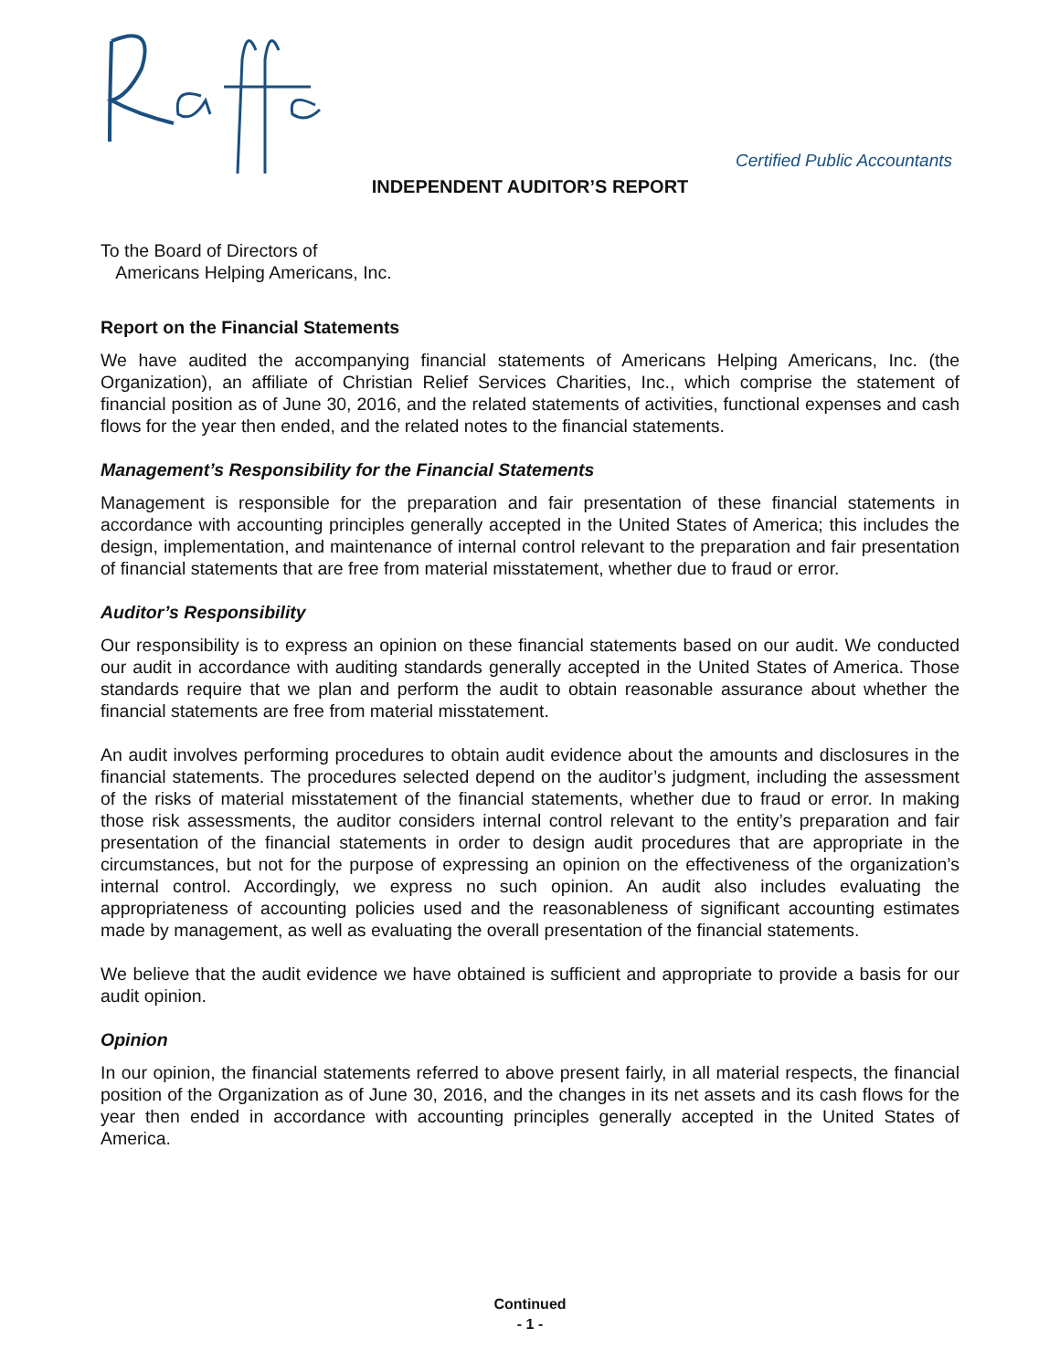Certified Public Accountants
INDEPENDENT AUDITOR’S REPORT
To the Board of Directors of
Americans Helping Americans, Inc.
Report on the Financial Statements
We have audited the accompanying financial statements of Americans Helping Americans, Inc. (the Organization), an affiliate of Christian Relief Services Charities, Inc., which comprise the statement of financial position as of June 30, 2016, and the related statements of activities, functional expenses and cash flows for the year then ended, and the related notes to the financial statements.
Management’s Responsibility for the Financial Statements
Management is responsible for the preparation and fair presentation of these financial statements in accordance with accounting principles generally accepted in the United States of America; this includes the design, implementation, and maintenance of internal control relevant to the preparation and fair presentation of financial statements that are free from material misstatement, whether due to fraud or error.
Auditor’s Responsibility
Our responsibility is to express an opinion on these financial statements based on our audit. We conducted our audit in accordance with auditing standards generally accepted in the United States of America. Those standards require that we plan and perform the audit to obtain reasonable assurance about whether the financial statements are free from material misstatement.
An audit involves performing procedures to obtain audit evidence about the amounts and disclosures in the financial statements. The procedures selected depend on the auditor’s judgment, including the assessment of the risks of material misstatement of the financial statements, whether due to fraud or error. In making those risk assessments, the auditor considers internal control relevant to the entity’s preparation and fair presentation of the financial statements in order to design audit procedures that are appropriate in the circumstances, but not for the purpose of expressing an opinion on the effectiveness of the organization’s internal control. Accordingly, we express no such opinion. An audit also includes evaluating the appropriateness of accounting policies used and the reasonableness of significant accounting estimates made by management, as well as evaluating the overall presentation of the financial statements.
We believe that the audit evidence we have obtained is sufficient and appropriate to provide a basis for our audit opinion.
Opinion
In our opinion, the financial statements referred to above present fairly, in all material respects, the financial position of the Organization as of June 30, 2016, and the changes in its net assets and its cash flows for the year then ended in accordance with accounting principles generally accepted in the United States of America.
Continued
- 1 -